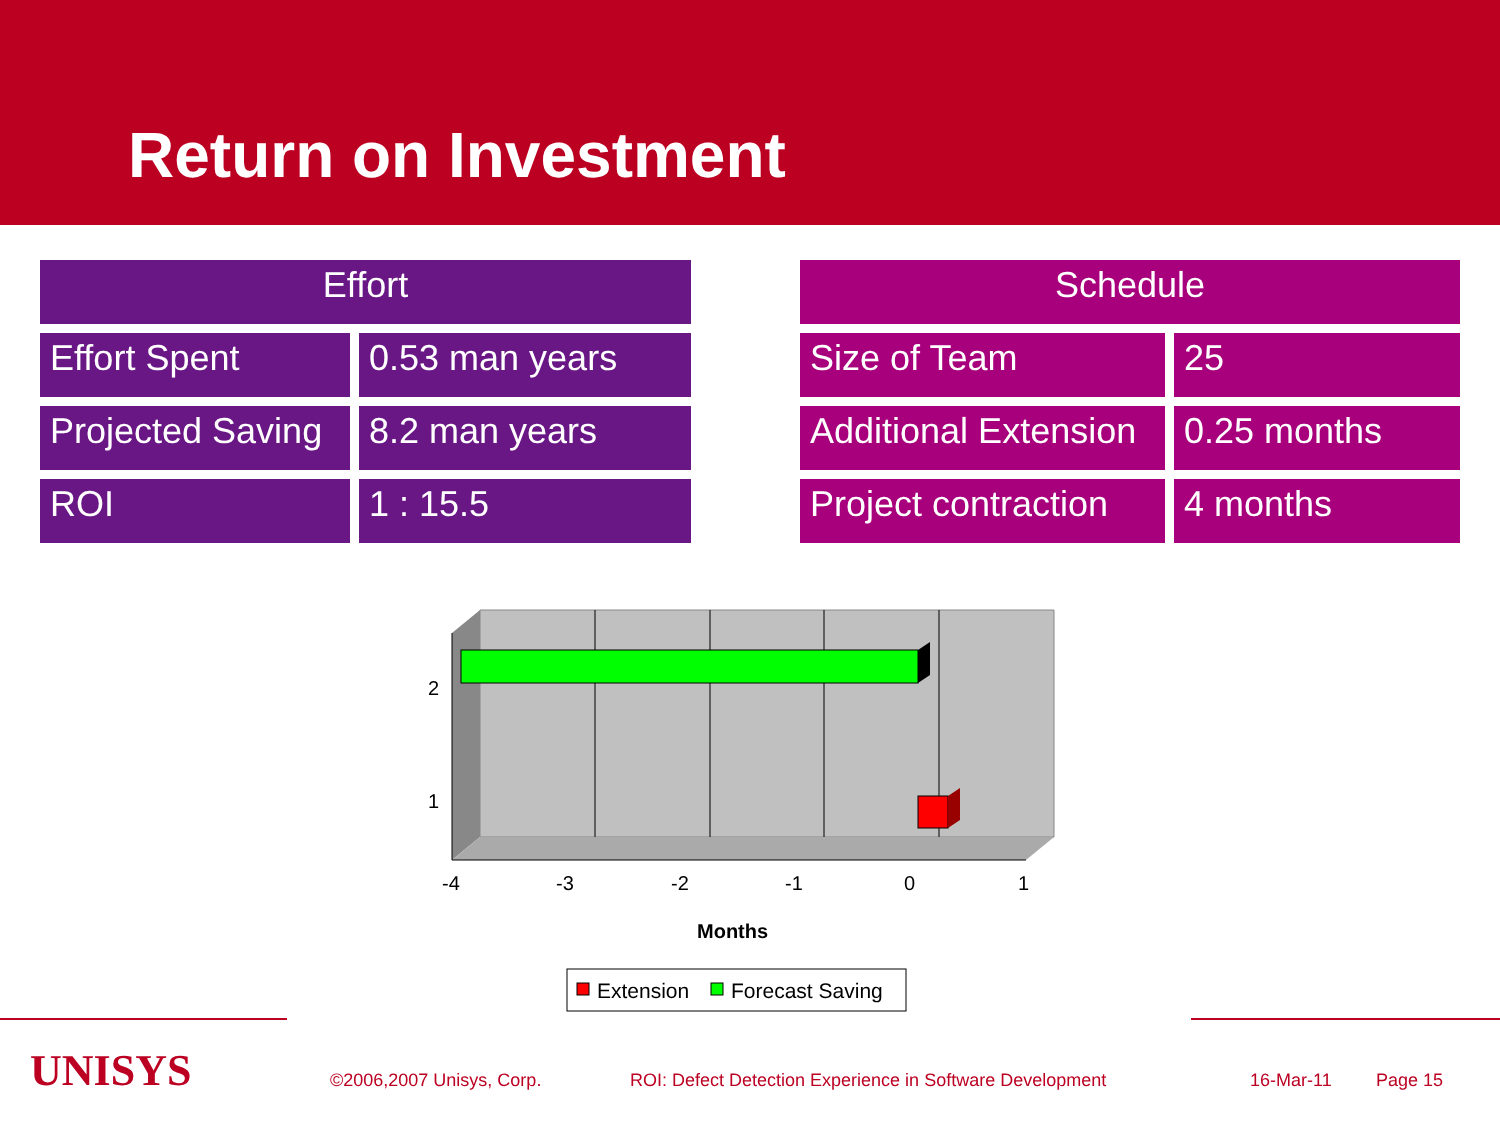Return on Investment
| Effort | |
| --- | --- |
| Effort Spent | 0.53 man years |
| Projected Saving | 8.2 man years |
| ROI | 1 : 15.5 |
| Schedule | |
| --- | --- |
| Size of Team | 25 |
| Additional Extension | 0.25 months |
| Project contraction | 4 months |
2
1
-4
-3
-2
-1
0
1
Months
Extension
Forecast Saving
UNISYS ©2006,2007 Unisys, Corp. ROI: Defect Detection Experience in Software Development 16-Mar-11 Page 15